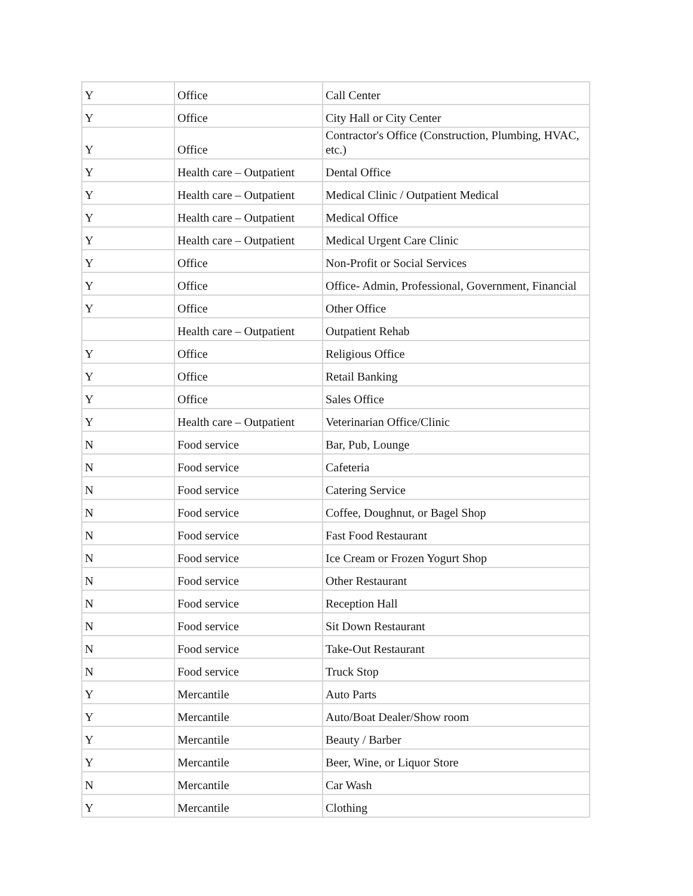| Y | Office | Call Center |
| Y | Office | City Hall or City Center |
| Y | Office | Contractor's Office (Construction, Plumbing, HVAC, etc.) |
| Y | Health care – Outpatient | Dental Office |
| Y | Health care – Outpatient | Medical Clinic / Outpatient Medical |
| Y | Health care – Outpatient | Medical Office |
| Y | Health care – Outpatient | Medical Urgent Care Clinic |
| Y | Office | Non-Profit or Social Services |
| Y | Office | Office- Admin, Professional, Government, Financial |
| Y | Office | Other Office |
| | Health care – Outpatient | Outpatient Rehab |
| Y | Office | Religious Office |
| Y | Office | Retail Banking |
| Y | Office | Sales Office |
| Y | Health care – Outpatient | Veterinarian Office/Clinic |
| N | Food service | Bar, Pub, Lounge |
| N | Food service | Cafeteria |
| N | Food service | Catering Service |
| N | Food service | Coffee, Doughnut, or Bagel Shop |
| N | Food service | Fast Food Restaurant |
| N | Food service | Ice Cream or Frozen Yogurt Shop |
| N | Food service | Other Restaurant |
| N | Food service | Reception Hall |
| N | Food service | Sit Down Restaurant |
| N | Food service | Take-Out Restaurant |
| N | Food service | Truck Stop |
| Y | Mercantile | Auto Parts |
| Y | Mercantile | Auto/Boat Dealer/Show room |
| Y | Mercantile | Beauty / Barber |
| Y | Mercantile | Beer, Wine, or Liquor Store |
| N | Mercantile | Car Wash |
| Y | Mercantile | Clothing |